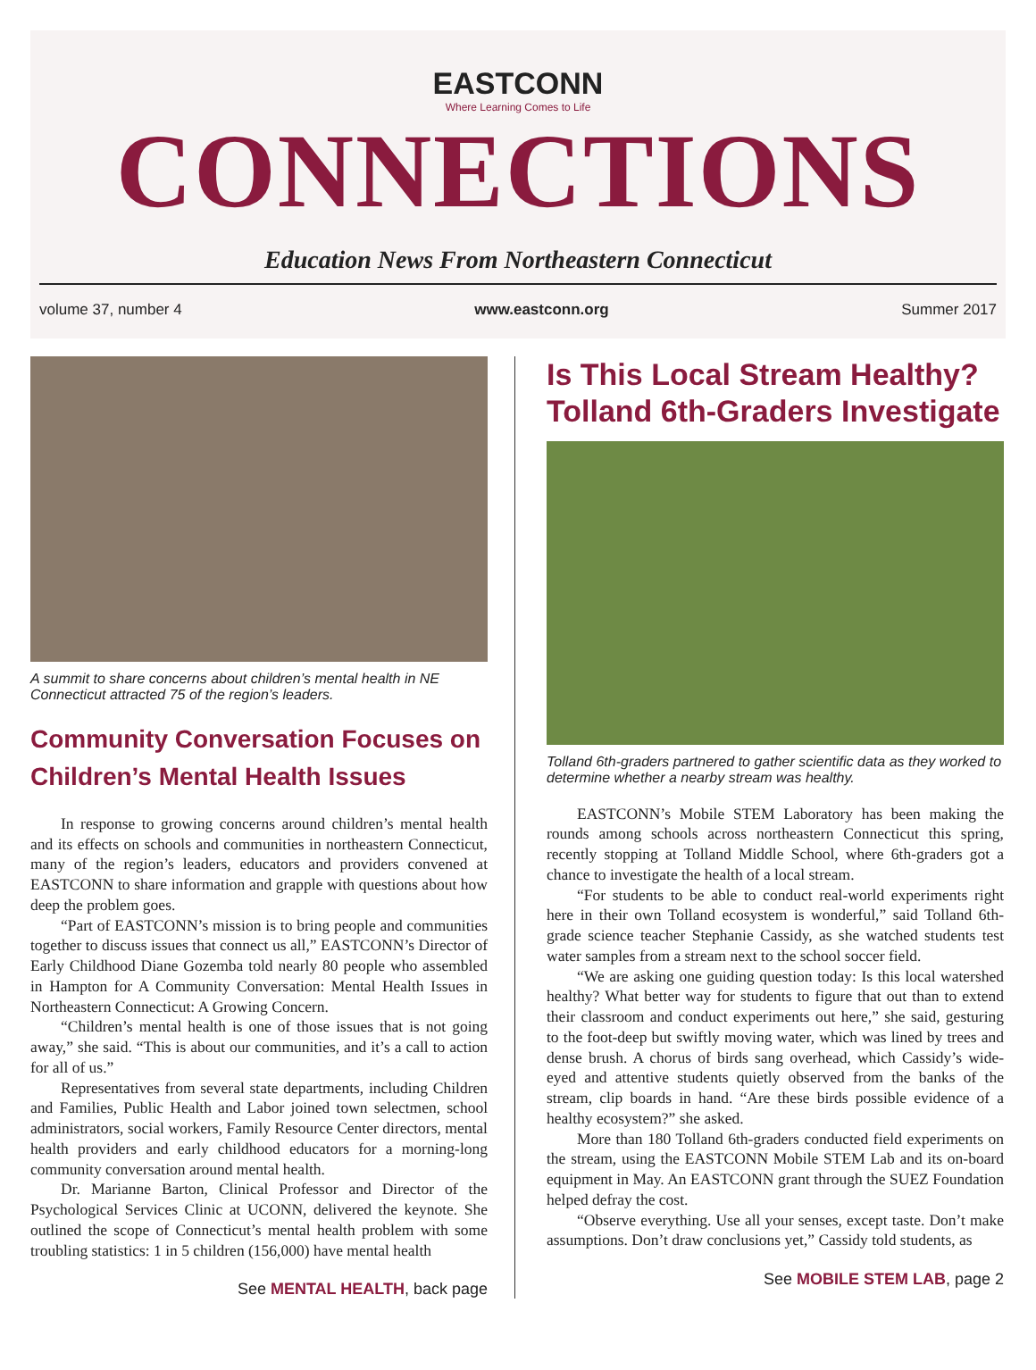EASTCONN
Where Learning Comes to Life
CONNECTIONS
Education News From Northeastern Connecticut
volume 37, number 4 www.eastconn.org Summer 2017
A summit to share concerns about children’s mental health in NE Connecticut attracted 75 of the region’s leaders.
Community Conversation Focuses on Children’s Mental Health Issues
In response to growing concerns around children’s mental health and its effects on schools and communities in northeastern Connecticut, many of the region’s leaders, educators and providers convened at EASTCONN to share information and grapple with questions about how deep the problem goes.
“Part of EASTCONN’s mission is to bring people and communities together to discuss issues that connect us all,” EASTCONN’s Director of Early Childhood Diane Gozemba told nearly 80 people who assembled in Hampton for A Community Conversation: Mental Health Issues in Northeastern Connecticut: A Growing Concern.
“Children’s mental health is one of those issues that is not going away,” she said. “This is about our communities, and it’s a call to action for all of us.”
Representatives from several state departments, including Children and Families, Public Health and Labor joined town selectmen, school administrators, social workers, Family Resource Center directors, mental health providers and early childhood educators for a morning-long community conversation around mental health.
Dr. Marianne Barton, Clinical Professor and Director of the Psychological Services Clinic at UCONN, delivered the keynote. She outlined the scope of Connecticut’s mental health problem with some troubling statistics: 1 in 5 children (156,000) have mental health
See MENTAL HEALTH, back page
Is This Local Stream Healthy? Tolland 6th-Graders Investigate
Tolland 6th-graders partnered to gather scientific data as they worked to determine whether a nearby stream was healthy.
EASTCONN’s Mobile STEM Laboratory has been making the rounds among schools across northeastern Connecticut this spring, recently stopping at Tolland Middle School, where 6th-graders got a chance to investigate the health of a local stream.
“For students to be able to conduct real-world experiments right here in their own Tolland ecosystem is wonderful,” said Tolland 6th-grade science teacher Stephanie Cassidy, as she watched students test water samples from a stream next to the school soccer field.
“We are asking one guiding question today: Is this local watershed healthy? What better way for students to figure that out than to extend their classroom and conduct experiments out here,” she said, gesturing to the foot-deep but swiftly moving water, which was lined by trees and dense brush. A chorus of birds sang overhead, which Cassidy’s wide-eyed and attentive students quietly observed from the banks of the stream, clip boards in hand. “Are these birds possible evidence of a healthy ecosystem?” she asked.
More than 180 Tolland 6th-graders conducted field experiments on the stream, using the EASTCONN Mobile STEM Lab and its on-board equipment in May. An EASTCONN grant through the SUEZ Foundation helped defray the cost.
“Observe everything. Use all your senses, except taste. Don’t make assumptions. Don’t draw conclusions yet,” Cassidy told students, as
See MOBILE STEM LAB, page 2